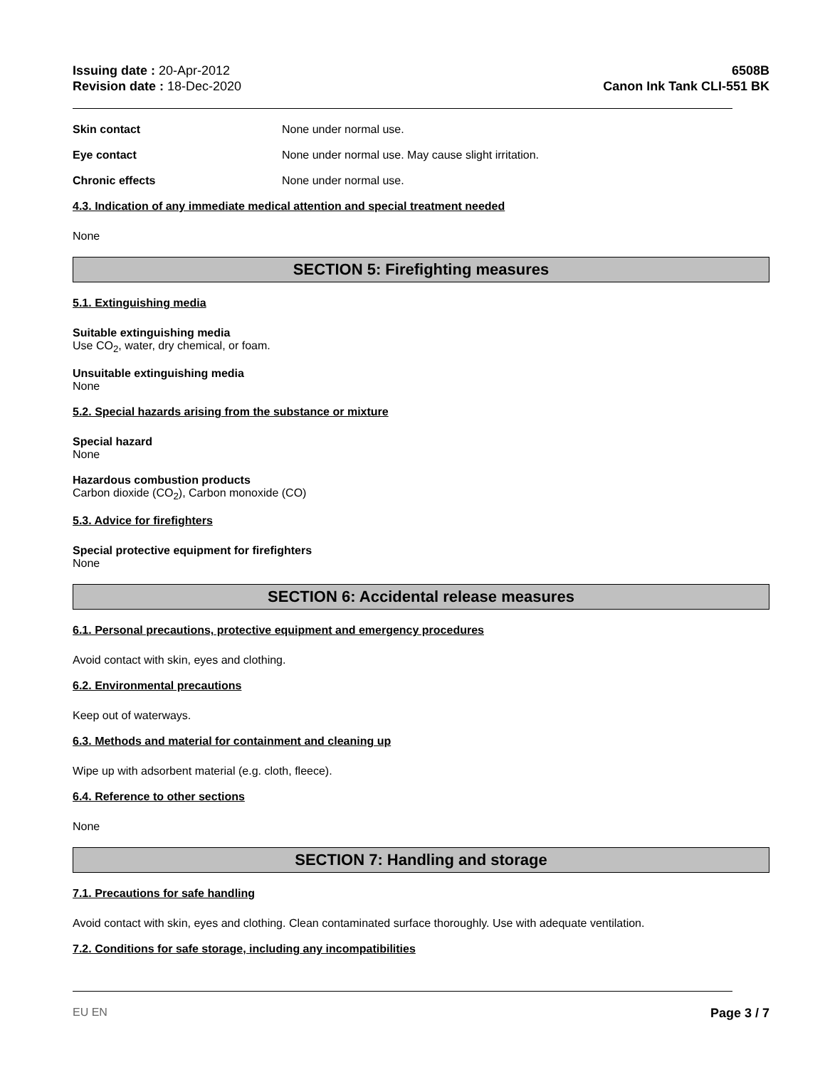Issuing date : 20-Apr-2012
Revision date : 18-Dec-2020
6508B
Canon Ink Tank CLI-551 BK
Skin contact None under normal use.
Eye contact None under normal use. May cause slight irritation.
Chronic effects None under normal use.
4.3. Indication of any immediate medical attention and special treatment needed
None
SECTION 5: Firefighting measures
5.1. Extinguishing media
Suitable extinguishing media
Use CO<sub>2</sub>, water, dry chemical, or foam.
Unsuitable extinguishing media
None
5.2. Special hazards arising from the substance or mixture
Special hazard
None
Hazardous combustion products
Carbon dioxide (CO<sub>2</sub>), Carbon monoxide (CO)
5.3. Advice for firefighters
Special protective equipment for firefighters
None
SECTION 6: Accidental release measures
6.1. Personal precautions, protective equipment and emergency procedures
Avoid contact with skin, eyes and clothing.
6.2. Environmental precautions
Keep out of waterways.
6.3. Methods and material for containment and cleaning up
Wipe up with adsorbent material (e.g. cloth, fleece).
6.4. Reference to other sections
None
SECTION 7: Handling and storage
7.1. Precautions for safe handling
Avoid contact with skin, eyes and clothing. Clean contaminated surface thoroughly. Use with adequate ventilation.
7.2. Conditions for safe storage, including any incompatibilities
EU EN Page 3 / 7